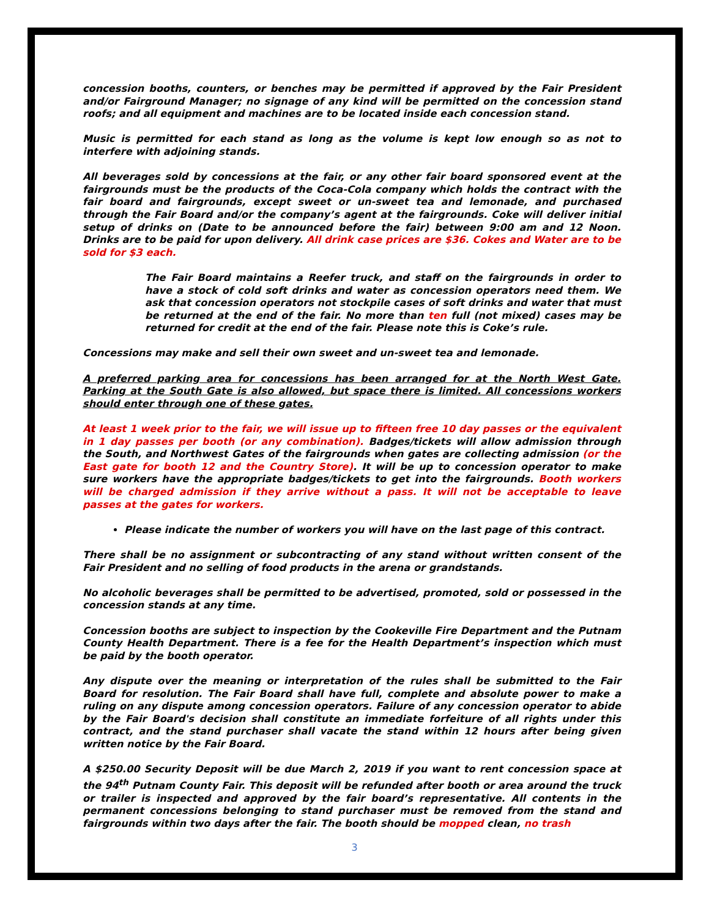concession booths, counters, or benches may be permitted if approved by the Fair President and/or Fairground Manager; no signage of any kind will be permitted on the concession stand roofs; and all equipment and machines are to be located inside each concession stand.
Music is permitted for each stand as long as the volume is kept low enough so as not to interfere with adjoining stands.
All beverages sold by concessions at the fair, or any other fair board sponsored event at the fairgrounds must be the products of the Coca-Cola company which holds the contract with the fair board and fairgrounds, except sweet or un-sweet tea and lemonade, and purchased through the Fair Board and/or the company’s agent at the fairgrounds. Coke will deliver initial setup of drinks on (Date to be announced before the fair) between 9:00 am and 12 Noon. Drinks are to be paid for upon delivery. All drink case prices are $36. Cokes and Water are to be sold for $3 each.
The Fair Board maintains a Reefer truck, and staff on the fairgrounds in order to have a stock of cold soft drinks and water as concession operators need them. We ask that concession operators not stockpile cases of soft drinks and water that must be returned at the end of the fair. No more than ten full (not mixed) cases may be returned for credit at the end of the fair. Please note this is Coke’s rule.
Concessions may make and sell their own sweet and un-sweet tea and lemonade.
A preferred parking area for concessions has been arranged for at the North West Gate. Parking at the South Gate is also allowed, but space there is limited. All concessions workers should enter through one of these gates.
At least 1 week prior to the fair, we will issue up to fifteen free 10 day passes or the equivalent in 1 day passes per booth (or any combination). Badges/tickets will allow admission through the South, and Northwest Gates of the fairgrounds when gates are collecting admission (or the East gate for booth 12 and the Country Store). It will be up to concession operator to make sure workers have the appropriate badges/tickets to get into the fairgrounds. Booth workers will be charged admission if they arrive without a pass. It will not be acceptable to leave passes at the gates for workers.
Please indicate the number of workers you will have on the last page of this contract.
There shall be no assignment or subcontracting of any stand without written consent of the Fair President and no selling of food products in the arena or grandstands.
No alcoholic beverages shall be permitted to be advertised, promoted, sold or possessed in the concession stands at any time.
Concession booths are subject to inspection by the Cookeville Fire Department and the Putnam County Health Department. There is a fee for the Health Department’s inspection which must be paid by the booth operator.
Any dispute over the meaning or interpretation of the rules shall be submitted to the Fair Board for resolution. The Fair Board shall have full, complete and absolute power to make a ruling on any dispute among concession operators. Failure of any concession operator to abide by the Fair Board's decision shall constitute an immediate forfeiture of all rights under this contract, and the stand purchaser shall vacate the stand within 12 hours after being given written notice by the Fair Board.
A $250.00 Security Deposit will be due March 2, 2019 if you want to rent concession space at the 94<sup>th</sup> Putnam County Fair. This deposit will be refunded after booth or area around the truck or trailer is inspected and approved by the fair board’s representative. All contents in the permanent concessions belonging to stand purchaser must be removed from the stand and fairgrounds within two days after the fair. The booth should be mopped clean, no trash
3